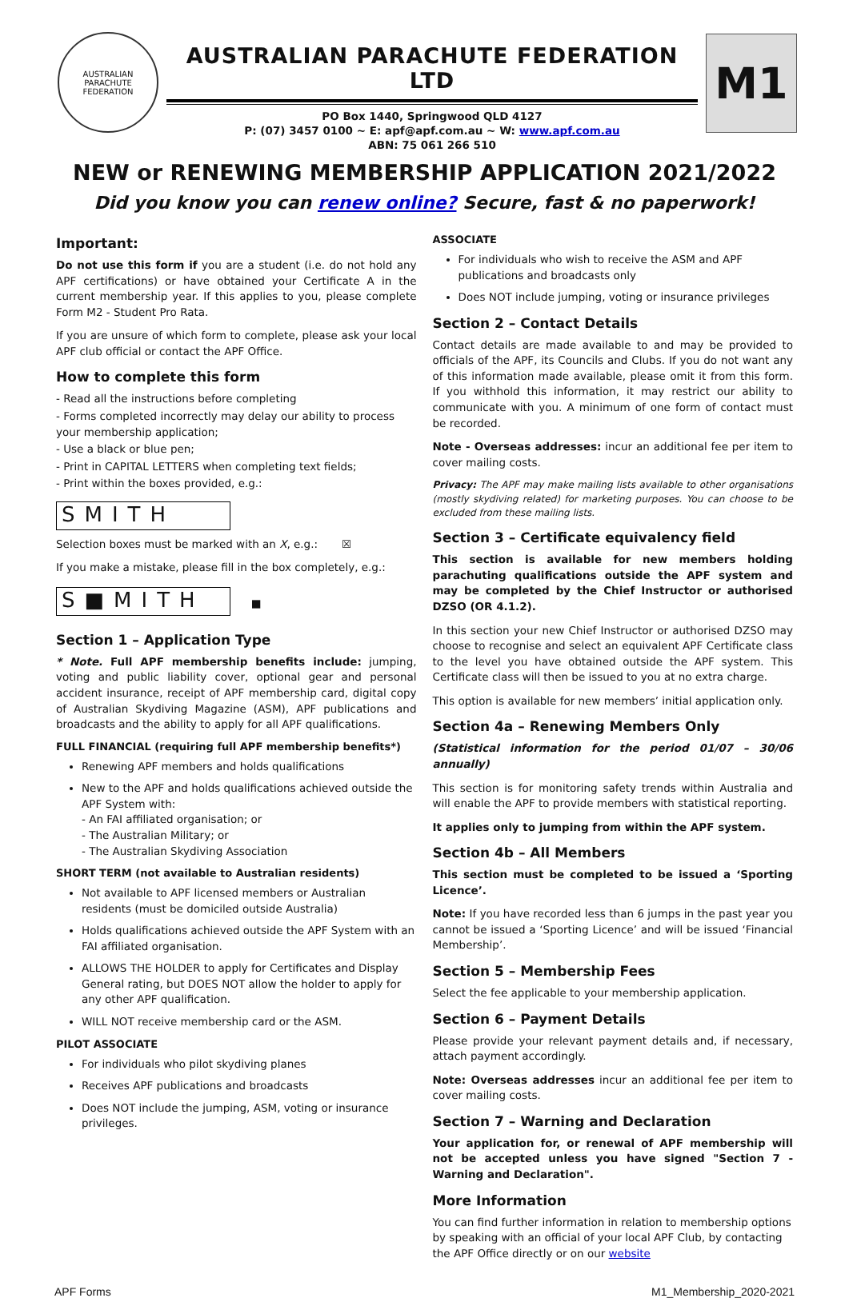AUSTRALIAN PARACHUTE FEDERATION
AUSTRALIAN PARACHUTE FEDERATION LTD
PO Box 1440, Springwood QLD 4127
P: (07) 3457 0100 ~ E: apf@apf.com.au ~ W: www.apf.com.au
ABN: 75 061 266 510
M1
NEW or RENEWING MEMBERSHIP APPLICATION 2021/2022
Did you know you can renew online? Secure, fast & no paperwork!
Important:
Do not use this form if you are a student (i.e. do not hold any APF certifications) or have obtained your Certificate A in the current membership year. If this applies to you, please complete Form M2 - Student Pro Rata.
If you are unsure of which form to complete, please ask your local APF club official or contact the APF Office.
How to complete this form
- Read all the instructions before completing
- Forms completed incorrectly may delay our ability to process your membership application;
- Use a black or blue pen;
- Print in CAPITAL LETTERS when completing text fields;
- Print within the boxes provided, e.g.:
SMITH
Selection boxes must be marked with an X, e.g.: ☒
If you make a mistake, please fill in the box completely, e.g.:
S■MITH
■
Section 1 – Application Type
* Note. Full APF membership benefits include: jumping, voting and public liability cover, optional gear and personal accident insurance, receipt of APF membership card, digital copy of Australian Skydiving Magazine (ASM), APF publications and broadcasts and the ability to apply for all APF qualifications.
FULL FINANCIAL (requiring full APF membership benefits*)
Renewing APF members and holds qualifications
New to the APF and holds qualifications achieved outside the APF System with:
- An FAI affiliated organisation; or
- The Australian Military; or
- The Australian Skydiving Association
SHORT TERM (not available to Australian residents)
Not available to APF licensed members or Australian residents (must be domiciled outside Australia)
Holds qualifications achieved outside the APF System with an FAI affiliated organisation.
ALLOWS THE HOLDER to apply for Certificates and Display General rating, but DOES NOT allow the holder to apply for any other APF qualification.
WILL NOT receive membership card or the ASM.
PILOT ASSOCIATE
For individuals who pilot skydiving planes
Receives APF publications and broadcasts
Does NOT include the jumping, ASM, voting or insurance privileges.
ASSOCIATE
For individuals who wish to receive the ASM and APF publications and broadcasts only
Does NOT include jumping, voting or insurance privileges
Section 2 – Contact Details
Contact details are made available to and may be provided to officials of the APF, its Councils and Clubs. If you do not want any of this information made available, please omit it from this form. If you withhold this information, it may restrict our ability to communicate with you. A minimum of one form of contact must be recorded.
Note - Overseas addresses: incur an additional fee per item to cover mailing costs.
Privacy: The APF may make mailing lists available to other organisations (mostly skydiving related) for marketing purposes. You can choose to be excluded from these mailing lists.
Section 3 – Certificate equivalency field
This section is available for new members holding parachuting qualifications outside the APF system and may be completed by the Chief Instructor or authorised DZSO (OR 4.1.2).
In this section your new Chief Instructor or authorised DZSO may choose to recognise and select an equivalent APF Certificate class to the level you have obtained outside the APF system. This Certificate class will then be issued to you at no extra charge.
This option is available for new members’ initial application only.
Section 4a – Renewing Members Only
(Statistical information for the period 01/07 – 30/06 annually)
This section is for monitoring safety trends within Australia and will enable the APF to provide members with statistical reporting.
It applies only to jumping from within the APF system.
Section 4b – All Members
This section must be completed to be issued a ‘Sporting Licence’.
Note: If you have recorded less than 6 jumps in the past year you cannot be issued a ‘Sporting Licence’ and will be issued ‘Financial Membership’.
Section 5 – Membership Fees
Select the fee applicable to your membership application.
Section 6 – Payment Details
Please provide your relevant payment details and, if necessary, attach payment accordingly.
Note: Overseas addresses incur an additional fee per item to cover mailing costs.
Section 7 – Warning and Declaration
Your application for, or renewal of APF membership will not be accepted unless you have signed "Section 7 - Warning and Declaration".
More Information
You can find further information in relation to membership options by speaking with an official of your local APF Club, by contacting the APF Office directly or on our website
APF Forms M1_Membership_2020-2021